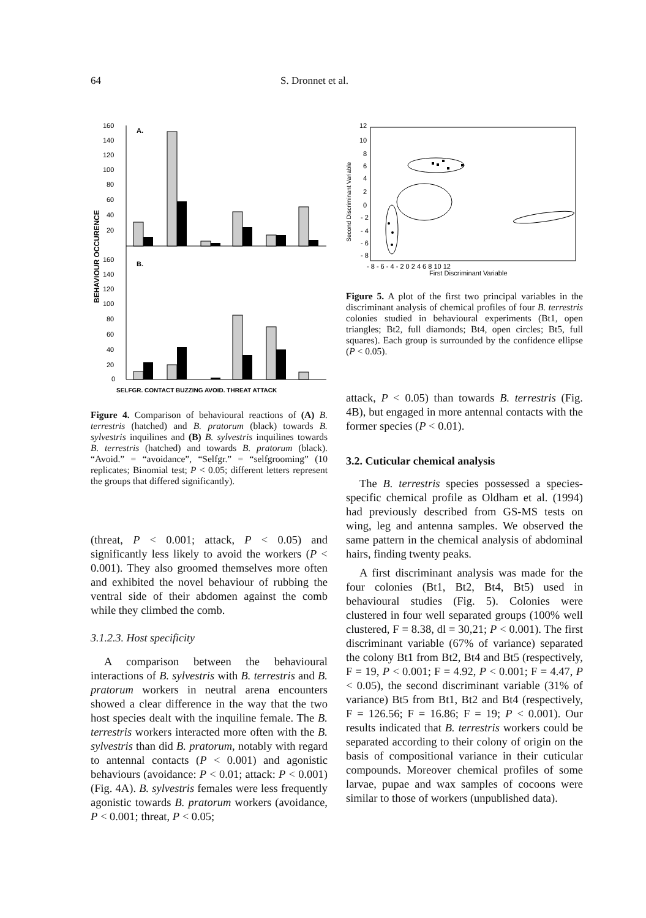64 S. Dronnet et al.
BEHAVIOUR OCCURENCE
160
140
120
100
80
60
40
20
A.
B.
160
140
120
100
80
60
40
20
0
SELFGR. CONTACT BUZZING AVOID. THREAT ATTACK
Figure 4. Comparison of behavioural reactions of (A) B. terrestris (hatched) and B. pratorum (black) towards B. sylvestris inquilines and (B) B. sylvestris inquilines towards B. terrestris (hatched) and towards B. pratorum (black). “Avoid.” = “avoidance”, “Selfgr.” = “selfgrooming” (10 replicates; Binomial test; P < 0.05; different letters represent the groups that differed significantly).
(threat, P < 0.001; attack, P < 0.05) and significantly less likely to avoid the workers (P < 0.001). They also groomed themselves more often and exhibited the novel behaviour of rubbing the ventral side of their abdomen against the comb while they climbed the comb.
3.1.2.3. Host specificity
A comparison between the behavioural interactions of B. sylvestris with B. terrestris and B. pratorum workers in neutral arena encounters showed a clear difference in the way that the two host species dealt with the inquiline female. The B. terrestris workers interacted more often with the B. sylvestris than did B. pratorum, notably with regard to antennal contacts (P < 0.001) and agonistic behaviours (avoidance: P < 0.01; attack: P < 0.001) (Fig. 4A). B. sylvestris females were less frequently agonistic towards B. pratorum workers (avoidance, P < 0.001; threat, P < 0.05;
Second Discriminant Variable
12
10
8
6
4
2
0
- 2
- 4
- 6
- 8
- 8 - 6 - 4 - 2 0 2 4 6 8 10 12
First Discriminant Variable
Figure 5. A plot of the first two principal variables in the discriminant analysis of chemical profiles of four B. terrestris colonies studied in behavioural experiments (Bt1, open triangles; Bt2, full diamonds; Bt4, open circles; Bt5, full squares). Each group is surrounded by the confidence ellipse (P < 0.05).
attack, P < 0.05) than towards B. terrestris (Fig. 4B), but engaged in more antennal contacts with the former species (P < 0.01).
3.2. Cuticular chemical analysis
The B. terrestris species possessed a species-specific chemical profile as Oldham et al. (1994) had previously described from GS-MS tests on wing, leg and antenna samples. We observed the same pattern in the chemical analysis of abdominal hairs, finding twenty peaks.
A first discriminant analysis was made for the four colonies (Bt1, Bt2, Bt4, Bt5) used in behavioural studies (Fig. 5). Colonies were clustered in four well separated groups (100% well clustered, F = 8.38, dl = 30,21; P < 0.001). The first discriminant variable (67% of variance) separated the colony Bt1 from Bt2, Bt4 and Bt5 (respectively, F = 19, P < 0.001; F = 4.92, P < 0.001; F = 4.47, P < 0.05), the second discriminant variable (31% of variance) Bt5 from Bt1, Bt2 and Bt4 (respectively, F = 126.56; F = 16.86; F = 19; P < 0.001). Our results indicated that B. terrestris workers could be separated according to their colony of origin on the basis of compositional variance in their cuticular compounds. Moreover chemical profiles of some larvae, pupae and wax samples of cocoons were similar to those of workers (unpublished data).